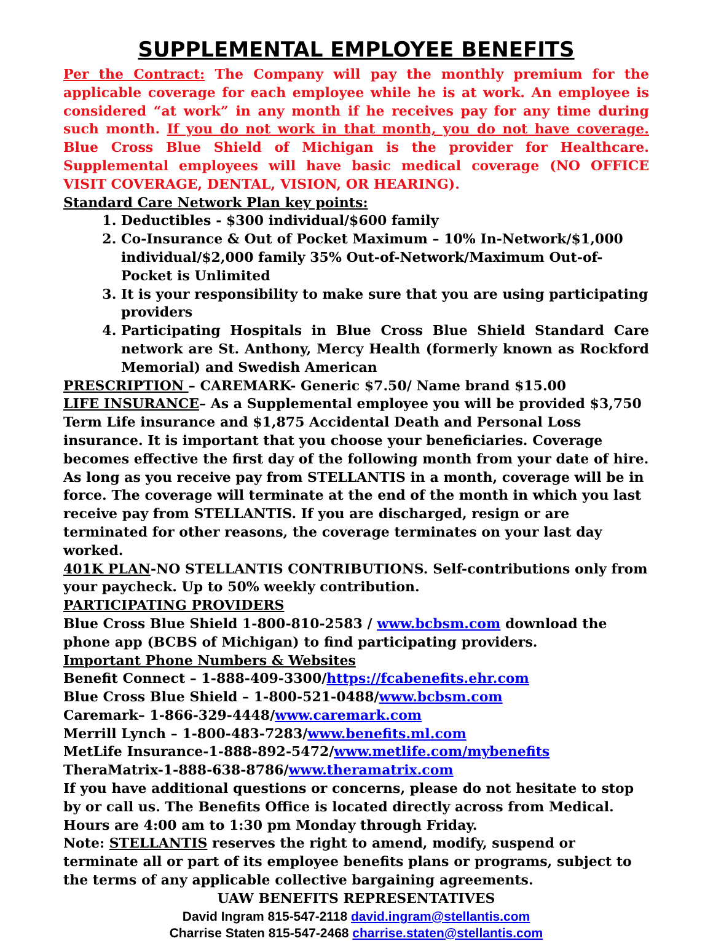SUPPLEMENTAL EMPLOYEE BENEFITS
Per the Contract: The Company will pay the monthly premium for the applicable coverage for each employee while he is at work. An employee is considered “at work” in any month if he receives pay for any time during such month. If you do not work in that month, you do not have coverage. Blue Cross Blue Shield of Michigan is the provider for Healthcare. Supplemental employees will have basic medical coverage (NO OFFICE VISIT COVERAGE, DENTAL, VISION, OR HEARING).
Standard Care Network Plan key points:
1. Deductibles - $300 individual/$600 family
2. Co-Insurance & Out of Pocket Maximum – 10% In-Network/$1,000 individual/$2,000 family 35% Out-of-Network/Maximum Out-of-Pocket is Unlimited
3. It is your responsibility to make sure that you are using participating providers
4. Participating Hospitals in Blue Cross Blue Shield Standard Care network are St. Anthony, Mercy Health (formerly known as Rockford Memorial) and Swedish American
PRESCRIPTION – CAREMARK- Generic $7.50/ Name brand $15.00
LIFE INSURANCE– As a Supplemental employee you will be provided $3,750 Term Life insurance and $1,875 Accidental Death and Personal Loss insurance. It is important that you choose your beneficiaries. Coverage becomes effective the first day of the following month from your date of hire. As long as you receive pay from STELLANTIS in a month, coverage will be in force. The coverage will terminate at the end of the month in which you last receive pay from STELLANTIS. If you are discharged, resign or are terminated for other reasons, the coverage terminates on your last day worked.
401K PLAN-NO STELLANTIS CONTRIBUTIONS. Self-contributions only from your paycheck. Up to 50% weekly contribution.
PARTICIPATING PROVIDERS
Blue Cross Blue Shield 1-800-810-2583 / www.bcbsm.com download the phone app (BCBS of Michigan) to find participating providers.
Important Phone Numbers & Websites
Benefit Connect – 1-888-409-3300/https://fcabenefits.ehr.com
Blue Cross Blue Shield – 1-800-521-0488/www.bcbsm.com
Caremark– 1-866-329-4448/www.caremark.com
Merrill Lynch – 1-800-483-7283/www.benefits.ml.com
MetLife Insurance-1-888-892-5472/www.metlife.com/mybenefits
TheraMatrix-1-888-638-8786/www.theramatrix.com
If you have additional questions or concerns, please do not hesitate to stop by or call us. The Benefits Office is located directly across from Medical. Hours are 4:00 am to 1:30 pm Monday through Friday.
Note: STELLANTIS reserves the right to amend, modify, suspend or terminate all or part of its employee benefits plans or programs, subject to the terms of any applicable collective bargaining agreements.
UAW BENEFITS REPRESENTATIVES
David Ingram 815-547-2118 david.ingram@stellantis.com
Charrise Staten 815-547-2468 charrise.staten@stellantis.com